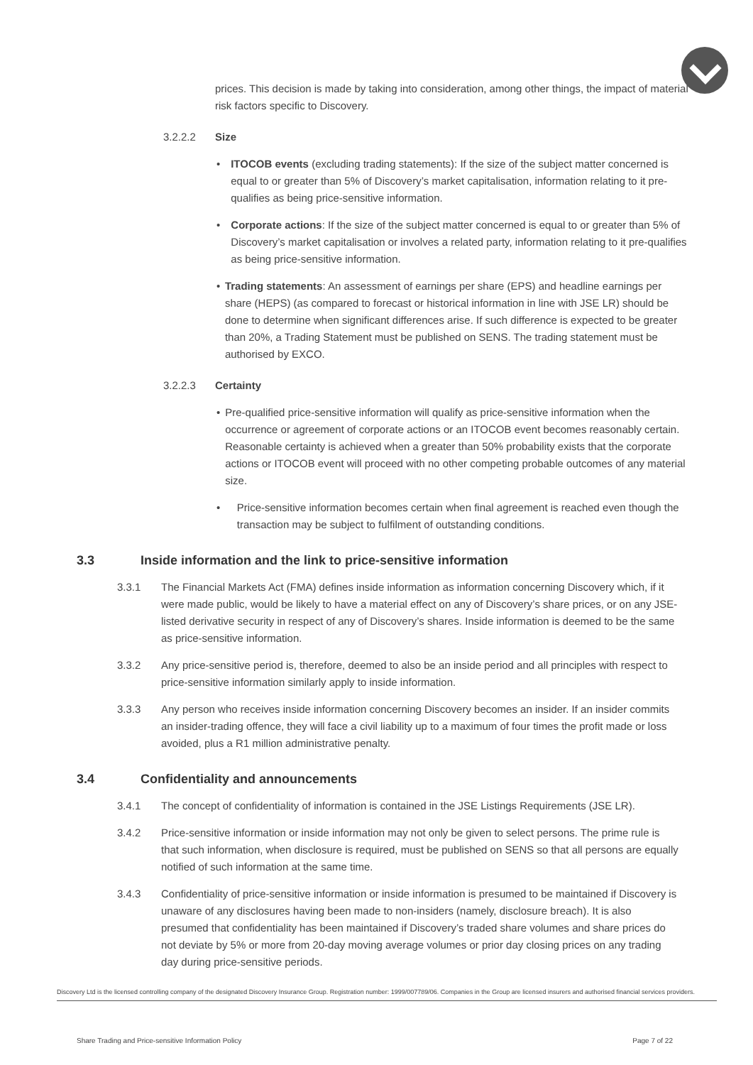prices. This decision is made by taking into consideration, among other things, the impact of material risk factors specific to Discovery.
3.2.2.2 Size
• ITOCOB events (excluding trading statements): If the size of the subject matter concerned is equal to or greater than 5% of Discovery’s market capitalisation, information relating to it pre-qualifies as being price-sensitive information.
• Corporate actions: If the size of the subject matter concerned is equal to or greater than 5% of Discovery’s market capitalisation or involves a related party, information relating to it pre-qualifies as being price-sensitive information.
• Trading statements: An assessment of earnings per share (EPS) and headline earnings per share (HEPS) (as compared to forecast or historical information in line with JSE LR) should be done to determine when significant differences arise. If such difference is expected to be greater than 20%, a Trading Statement must be published on SENS. The trading statement must be authorised by EXCO.
3.2.2.3 Certainty
• Pre-qualified price-sensitive information will qualify as price-sensitive information when the occurrence or agreement of corporate actions or an ITOCOB event becomes reasonably certain. Reasonable certainty is achieved when a greater than 50% probability exists that the corporate actions or ITOCOB event will proceed with no other competing probable outcomes of any material size.
• Price-sensitive information becomes certain when final agreement is reached even though the transaction may be subject to fulfilment of outstanding conditions.
3.3 Inside information and the link to price-sensitive information
3.3.1 The Financial Markets Act (FMA) defines inside information as information concerning Discovery which, if it were made public, would be likely to have a material effect on any of Discovery’s share prices, or on any JSE-listed derivative security in respect of any of Discovery’s shares. Inside information is deemed to be the same as price-sensitive information.
3.3.2 Any price-sensitive period is, therefore, deemed to also be an inside period and all principles with respect to price-sensitive information similarly apply to inside information.
3.3.3 Any person who receives inside information concerning Discovery becomes an insider. If an insider commits an insider-trading offence, they will face a civil liability up to a maximum of four times the profit made or loss avoided, plus a R1 million administrative penalty.
3.4 Confidentiality and announcements
3.4.1 The concept of confidentiality of information is contained in the JSE Listings Requirements (JSE LR).
3.4.2 Price-sensitive information or inside information may not only be given to select persons. The prime rule is that such information, when disclosure is required, must be published on SENS so that all persons are equally notified of such information at the same time.
3.4.3 Confidentiality of price-sensitive information or inside information is presumed to be maintained if Discovery is unaware of any disclosures having been made to non-insiders (namely, disclosure breach). It is also presumed that confidentiality has been maintained if Discovery’s traded share volumes and share prices do not deviate by 5% or more from 20-day moving average volumes or prior day closing prices on any trading day during price-sensitive periods.
Discovery Ltd is the licensed controlling company of the designated Discovery Insurance Group. Registration number: 1999/007789/06. Companies in the Group are licensed insurers and authorised financial services providers.
Share Trading and Price-sensitive Information Policy Page 7 of 22